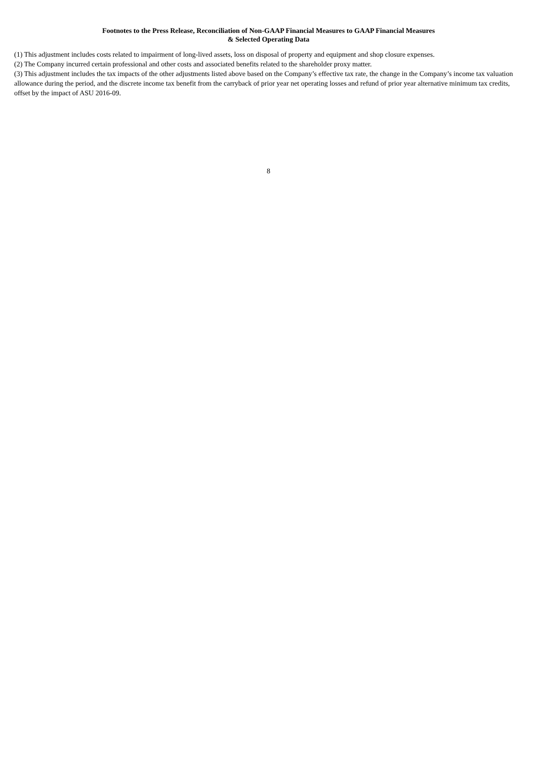Footnotes to the Press Release, Reconciliation of Non-GAAP Financial Measures to GAAP Financial Measures
& Selected Operating Data
(1) This adjustment includes costs related to impairment of long-lived assets, loss on disposal of property and equipment and shop closure expenses.
(2) The Company incurred certain professional and other costs and associated benefits related to the shareholder proxy matter.
(3) This adjustment includes the tax impacts of the other adjustments listed above based on the Company’s effective tax rate, the change in the Company’s income tax valuation allowance during the period, and the discrete income tax benefit from the carryback of prior year net operating losses and refund of prior year alternative minimum tax credits, offset by the impact of ASU 2016-09.
8